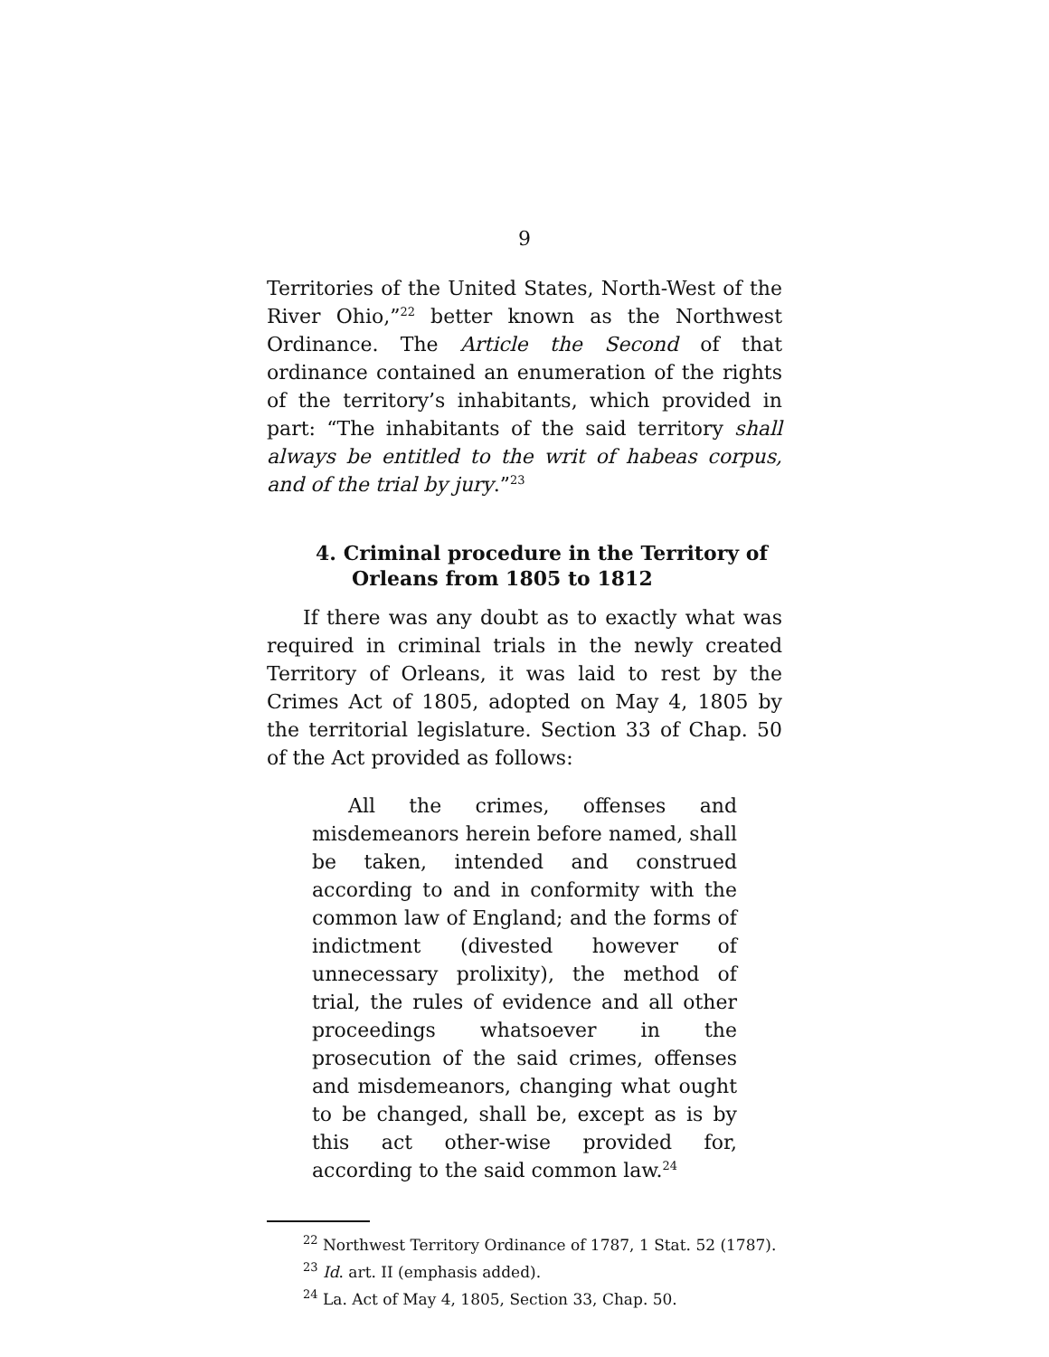9
Territories of the United States, North-West of the River Ohio,”<sup>22</sup> better known as the Northwest Ordinance. The Article the Second of that ordinance contained an enumeration of the rights of the territory’s inhabitants, which provided in part: “The inhabitants of the said territory shall always be entitled to the writ of habeas corpus, and of the trial by jury.”<sup>23</sup>
4. Criminal procedure in the Territory of Orleans from 1805 to 1812
If there was any doubt as to exactly what was required in criminal trials in the newly created Territory of Orleans, it was laid to rest by the Crimes Act of 1805, adopted on May 4, 1805 by the territorial legislature. Section 33 of Chap. 50 of the Act provided as follows:
All the crimes, offenses and misdemeanors herein before named, shall be taken, intended and construed according to and in conformity with the common law of England; and the forms of indictment (divested however of unnecessary prolixity), the method of trial, the rules of evidence and all other proceedings whatsoever in the prosecution of the said crimes, offenses and misdemeanors, changing what ought to be changed, shall be, except as is by this act other-wise provided for, according to the said common law.<sup>24</sup>
<sup>22</sup> Northwest Territory Ordinance of 1787, 1 Stat. 52 (1787).
<sup>23</sup> Id. art. II (emphasis added).
<sup>24</sup> La. Act of May 4, 1805, Section 33, Chap. 50.